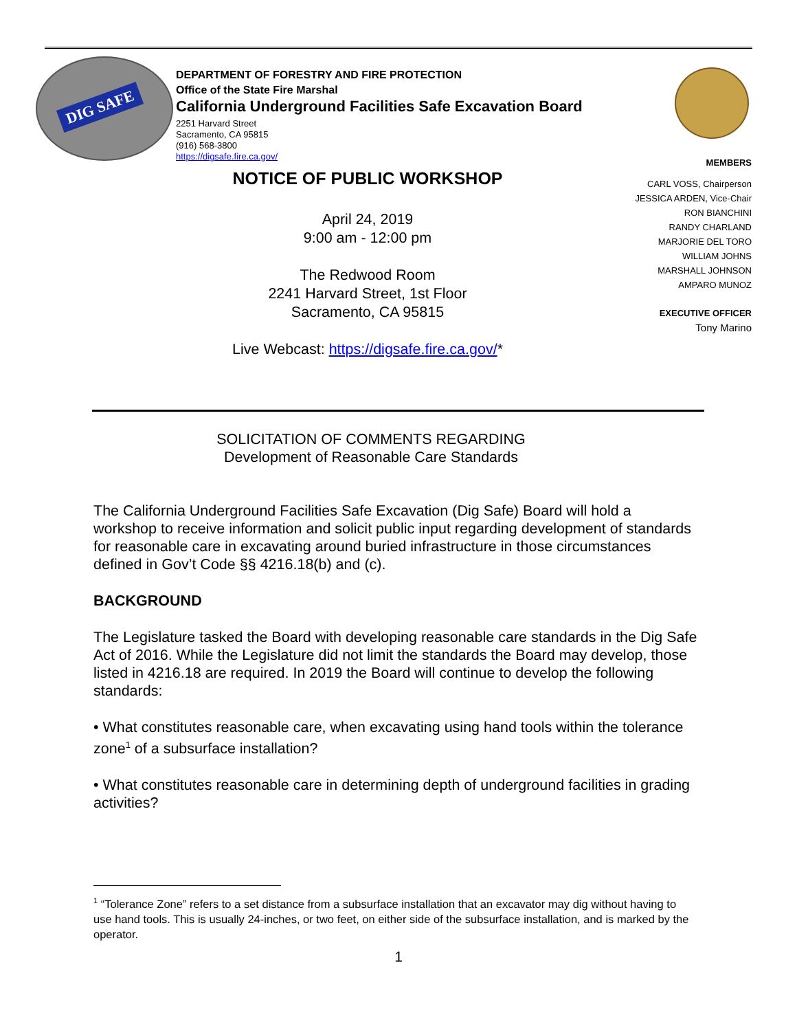DIG SAFE
DEPARTMENT OF FORESTRY AND FIRE PROTECTION
Office of the State Fire Marshal
California Underground Facilities Safe Excavation Board
2251 Harvard Street
Sacramento, CA 95815
(916) 568-3800
https://digsafe.fire.ca.gov/
MEMBERS
CARL VOSS, Chairperson
JESSICA ARDEN, Vice-Chair
RON BIANCHINI
RANDY CHARLAND
MARJORIE DEL TORO
WILLIAM JOHNS
MARSHALL JOHNSON
AMPARO MUNOZ
EXECUTIVE OFFICER
Tony Marino
NOTICE OF PUBLIC WORKSHOP
April 24, 2019
9:00 am - 12:00 pm
The Redwood Room
2241 Harvard Street, 1st Floor
Sacramento, CA 95815
Live Webcast: https://digsafe.fire.ca.gov/*
SOLICITATION OF COMMENTS REGARDING
Development of Reasonable Care Standards
The California Underground Facilities Safe Excavation (Dig Safe) Board will hold a workshop to receive information and solicit public input regarding development of standards for reasonable care in excavating around buried infrastructure in those circumstances defined in Gov’t Code §§ 4216.18(b) and (c).
BACKGROUND
The Legislature tasked the Board with developing reasonable care standards in the Dig Safe Act of 2016. While the Legislature did not limit the standards the Board may develop, those listed in 4216.18 are required. In 2019 the Board will continue to develop the following standards:
• What constitutes reasonable care, when excavating using hand tools within the tolerance zone<sup>1</sup> of a subsurface installation?
• What constitutes reasonable care in determining depth of underground facilities in grading activities?
<sup>1</sup> “Tolerance Zone” refers to a set distance from a subsurface installation that an excavator may dig without having to use hand tools. This is usually 24-inches, or two feet, on either side of the subsurface installation, and is marked by the operator.
1